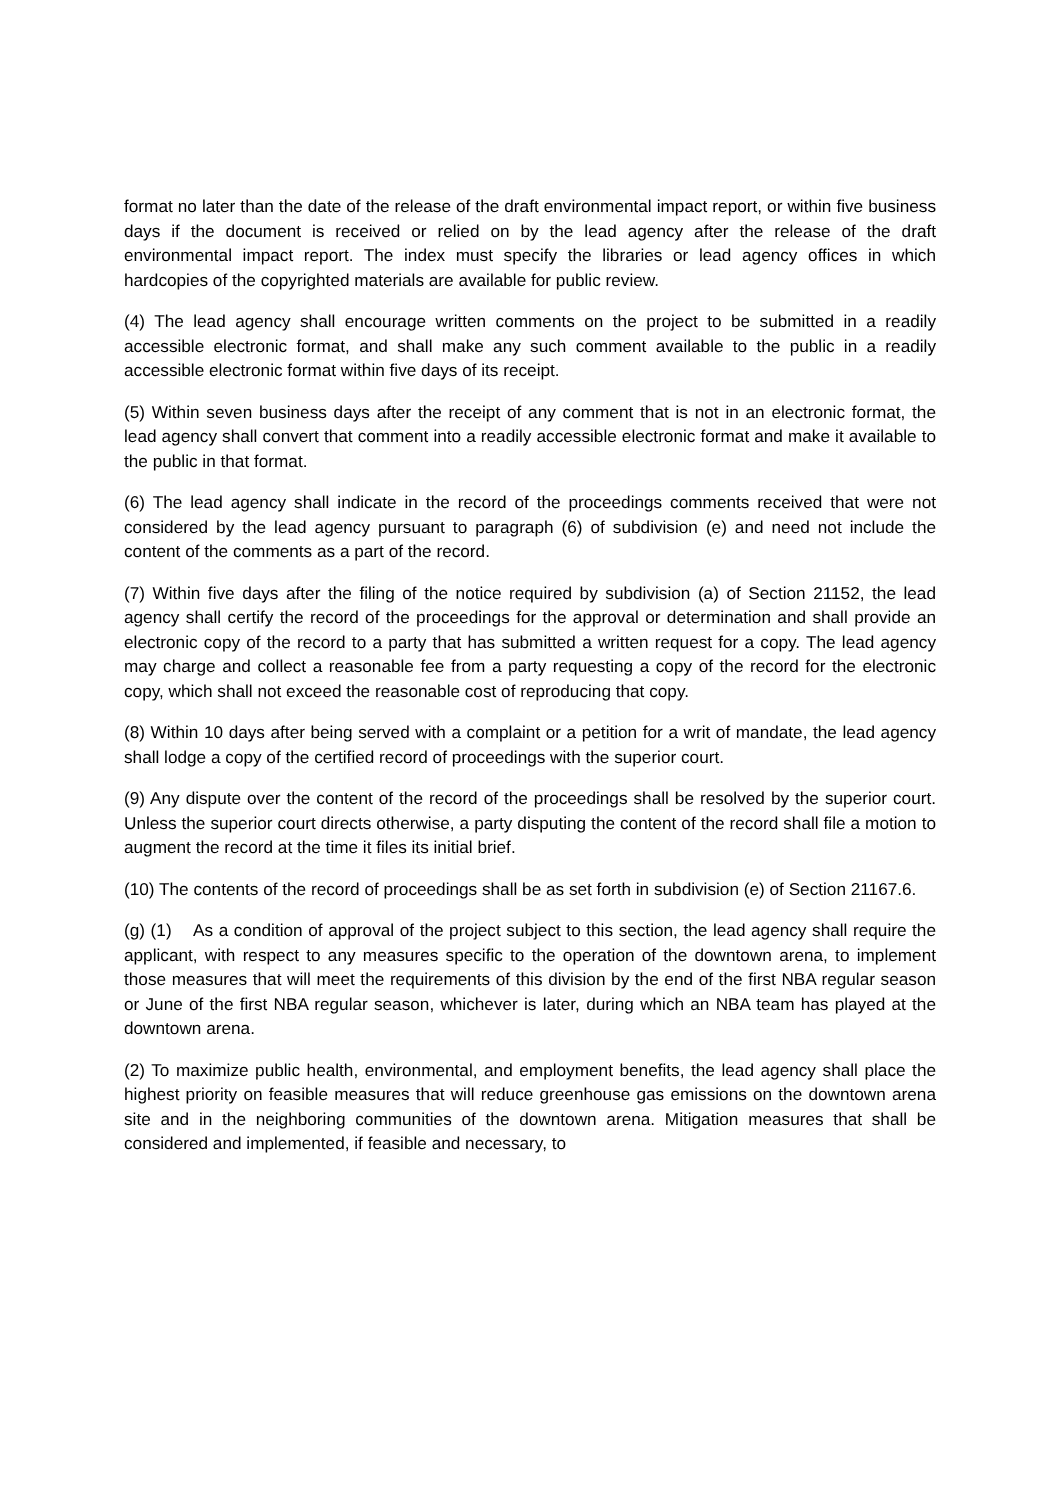format no later than the date of the release of the draft environmental impact report, or within five business days if the document is received or relied on by the lead agency after the release of the draft environmental impact report. The index must specify the libraries or lead agency offices in which hardcopies of the copyrighted materials are available for public review.
(4) The lead agency shall encourage written comments on the project to be submitted in a readily accessible electronic format, and shall make any such comment available to the public in a readily accessible electronic format within five days of its receipt.
(5) Within seven business days after the receipt of any comment that is not in an electronic format, the lead agency shall convert that comment into a readily accessible electronic format and make it available to the public in that format.
(6) The lead agency shall indicate in the record of the proceedings comments received that were not considered by the lead agency pursuant to paragraph (6) of subdivision (e) and need not include the content of the comments as a part of the record.
(7) Within five days after the filing of the notice required by subdivision (a) of Section 21152, the lead agency shall certify the record of the proceedings for the approval or determination and shall provide an electronic copy of the record to a party that has submitted a written request for a copy. The lead agency may charge and collect a reasonable fee from a party requesting a copy of the record for the electronic copy, which shall not exceed the reasonable cost of reproducing that copy.
(8) Within 10 days after being served with a complaint or a petition for a writ of mandate, the lead agency shall lodge a copy of the certified record of proceedings with the superior court.
(9) Any dispute over the content of the record of the proceedings shall be resolved by the superior court. Unless the superior court directs otherwise, a party disputing the content of the record shall file a motion to augment the record at the time it files its initial brief.
(10) The contents of the record of proceedings shall be as set forth in subdivision (e) of Section 21167.6.
(g) (1) As a condition of approval of the project subject to this section, the lead agency shall require the applicant, with respect to any measures specific to the operation of the downtown arena, to implement those measures that will meet the requirements of this division by the end of the first NBA regular season or June of the first NBA regular season, whichever is later, during which an NBA team has played at the downtown arena.
(2) To maximize public health, environmental, and employment benefits, the lead agency shall place the highest priority on feasible measures that will reduce greenhouse gas emissions on the downtown arena site and in the neighboring communities of the downtown arena. Mitigation measures that shall be considered and implemented, if feasible and necessary, to